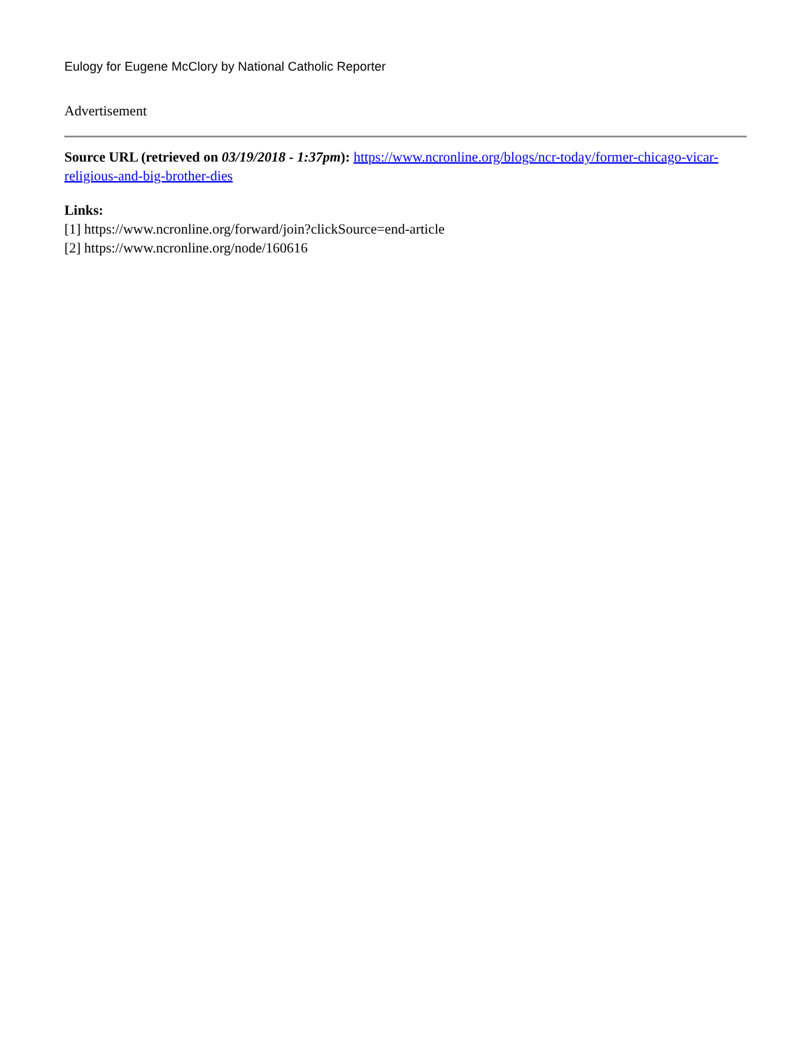Eulogy for Eugene McClory by National Catholic Reporter
Advertisement
Source URL (retrieved on 03/19/2018 - 1:37pm): https://www.ncronline.org/blogs/ncr-today/former-chicago-vicar-religious-and-big-brother-dies
Links:
[1] https://www.ncronline.org/forward/join?clickSource=end-article
[2] https://www.ncronline.org/node/160616